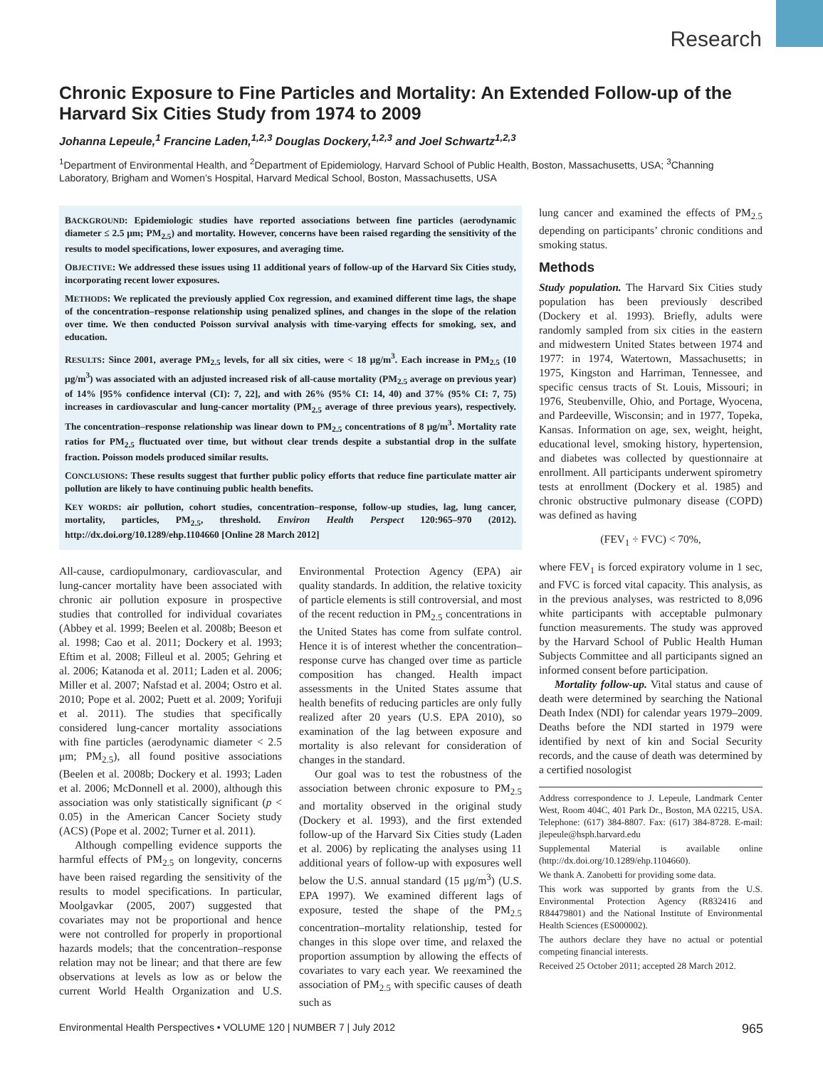Research
Chronic Exposure to Fine Particles and Mortality: An Extended Follow-up of the Harvard Six Cities Study from 1974 to 2009
Johanna Lepeule,<sup>1</sup> Francine Laden,<sup>1,2,3</sup> Douglas Dockery,<sup>1,2,3</sup> and Joel Schwartz<sup>1,2,3</sup>
<sup>1</sup> Department of Environmental Health, and <sup>2</sup>Department of Epidemiology, Harvard School of Public Health, Boston, Massachusetts, USA; <sup>3</sup>Channing Laboratory, Brigham and Women’s Hospital, Harvard Medical School, Boston, Massachusetts, USA
BACKGROUND: Epidemiologic studies have reported associations between fine particles (aerodynamic diameter ≤ 2.5 μm; PM<sub>2.5</sub>) and mortality. However, concerns have been raised regarding the sensitivity of the results to model specifications, lower exposures, and averaging time.
OBJECTIVE: We addressed these issues using 11 additional years of follow-up of the Harvard Six Cities study, incorporating recent lower exposures.
METHODS: We replicated the previously applied Cox regression, and examined different time lags, the shape of the concentration–response relationship using penalized splines, and changes in the slope of the relation over time. We then conducted Poisson survival analysis with time-varying effects for smoking, sex, and education.
RESULTS: Since 2001, average PM<sub>2.5</sub> levels, for all six cities, were < 18 μg/m<sup>3</sup>. Each increase in PM<sub>2.5</sub> (10 μg/m<sup>3</sup>) was associated with an adjusted increased risk of all-cause mortality (PM<sub>2.5</sub> average on previous year) of 14% [95% confidence interval (CI): 7, 22], and with 26% (95% CI: 14, 40) and 37% (95% CI: 7, 75) increases in cardiovascular and lung-cancer mortality (PM<sub>2.5</sub> average of three previous years), respectively. The concentration–response relationship was linear down to PM<sub>2.5</sub> concentrations of 8 μg/m<sup>3</sup>. Mortality rate ratios for PM<sub>2.5</sub> fluctuated over time, but without clear trends despite a substantial drop in the sulfate fraction. Poisson models produced similar results.
CONCLUSIONS: These results suggest that further public policy efforts that reduce fine particulate matter air pollution are likely to have continuing public health benefits.
KEY WORDS: air pollution, cohort studies, concentration–response, follow-up studies, lag, lung cancer, mortality, particles, PM<sub>2.5</sub>, threshold. Environ Health Perspect 120:965–970 (2012). http://dx.doi.org/10.1289/ehp.1104660 [Online 28 March 2012]
All-cause, cardiopulmonary, cardiovascular, and lung-cancer mortality have been associated with chronic air pollution exposure in prospective studies that controlled for individual covariates (Abbey et al. 1999; Beelen et al. 2008b; Beeson et al. 1998; Cao et al. 2011; Dockery et al. 1993; Eftim et al. 2008; Filleul et al. 2005; Gehring et al. 2006; Katanoda et al. 2011; Laden et al. 2006; Miller et al. 2007; Nafstad et al. 2004; Ostro et al. 2010; Pope et al. 2002; Puett et al. 2009; Yorifuji et al. 2011). The studies that specifically considered lung-cancer mortality associations with fine particles (aerodynamic diameter < 2.5 μm; PM<sub>2.5</sub>), all found positive associations (Beelen et al. 2008b; Dockery et al. 1993; Laden et al. 2006; McDonnell et al. 2000), although this association was only statistically significant (p < 0.05) in the American Cancer Society study (ACS) (Pope et al. 2002; Turner et al. 2011).
Although compelling evidence supports the harmful effects of PM<sub>2.5</sub> on longevity, concerns have been raised regarding the sensitivity of the results to model specifications. In particular, Moolgavkar (2005, 2007) suggested that covariates may not be proportional and hence were not controlled for properly in proportional hazards models; that the concentration–response relation may not be linear; and that there are few observations at levels as low as or below the current World Health Organization and U.S. Environmental Protection Agency (EPA) air quality standards. In addition, the relative toxicity of particle elements is still controversial, and most of the recent reduction in PM<sub>2.5</sub> concentrations in the United States has come from sulfate control. Hence it is of interest whether the concentration–response curve has changed over time as particle composition has changed. Health impact assessments in the United States assume that health benefits of reducing particles are only fully realized after 20 years (U.S. EPA 2010), so examination of the lag between exposure and mortality is also relevant for consideration of changes in the standard.
Our goal was to test the robustness of the association between chronic exposure to PM<sub>2.5</sub> and mortality observed in the original study (Dockery et al. 1993), and the first extended follow-up of the Harvard Six Cities study (Laden et al. 2006) by replicating the analyses using 11 additional years of follow-up with exposures well below the U.S. annual standard (15 μg/m<sup>3</sup>) (U.S. EPA 1997). We examined different lags of exposure, tested the shape of the PM<sub>2.5</sub> concentration–mortality relationship, tested for changes in this slope over time, and relaxed the proportion assumption by allowing the effects of covariates to vary each year. We reexamined the association of PM<sub>2.5</sub> with specific causes of death such as
lung cancer and examined the effects of PM<sub>2.5</sub> depending on participants’ chronic conditions and smoking status.
Methods
Study population. The Harvard Six Cities study population has been previously described (Dockery et al. 1993). Briefly, adults were randomly sampled from six cities in the eastern and midwestern United States between 1974 and 1977: in 1974, Watertown, Massachusetts; in 1975, Kingston and Harriman, Tennessee, and specific census tracts of St. Louis, Missouri; in 1976, Steubenville, Ohio, and Portage, Wyocena, and Pardeeville, Wisconsin; and in 1977, Topeka, Kansas. Information on age, sex, weight, height, educational level, smoking history, hypertension, and diabetes was collected by questionnaire at enrollment. All participants underwent spirometry tests at enrollment (Dockery et al. 1985) and chronic obstructive pulmonary disease (COPD) was defined as having
(FEV<sub>1</sub> ÷ FVC) < 70%,
where FEV<sub>1</sub> is forced expiratory volume in 1 sec, and FVC is forced vital capacity. This analysis, as in the previous analyses, was restricted to 8,096 white participants with acceptable pulmonary function measurements. The study was approved by the Harvard School of Public Health Human Subjects Committee and all participants signed an informed consent before participation.
Mortality follow-up. Vital status and cause of death were determined by searching the National Death Index (NDI) for calendar years 1979–2009. Deaths before the NDI started in 1979 were identified by next of kin and Social Security records, and the cause of death was determined by a certified nosologist
Address correspondence to J. Lepeule, Landmark Center West, Room 404C, 401 Park Dr., Boston, MA 02215, USA. Telephone: (617) 384-8807. Fax: (617) 384-8728. E-mail: jlepeule@hsph.harvard.edu
Supplemental Material is available online (http://dx.doi.org/10.1289/ehp.1104660).
We thank A. Zanobetti for providing some data.
This work was supported by grants from the U.S. Environmental Protection Agency (R832416 and R84479801) and the National Institute of Environmental Health Sciences (ES000002).
The authors declare they have no actual or potential competing financial interests.
Received 25 October 2011; accepted 28 March 2012.
Environmental Health Perspectives • VOLUME 120 | NUMBER 7 | July 2012 965